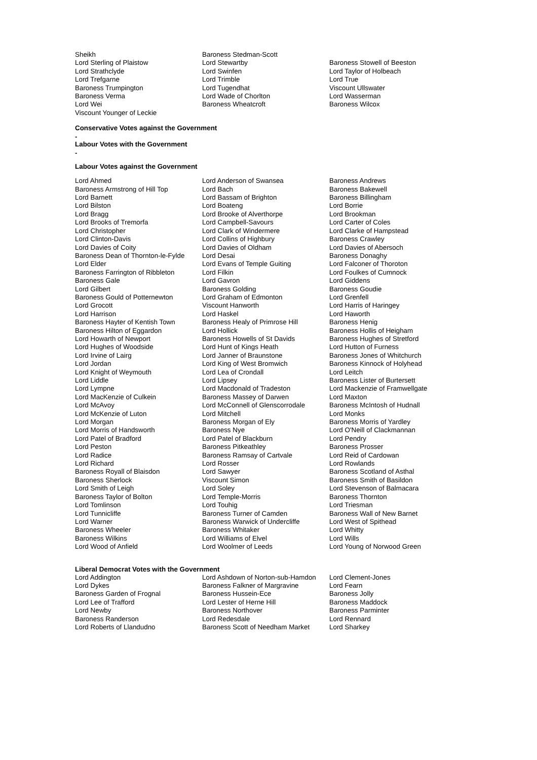| Sheikh | Baroness Stedman-Scott | |
| Lord Sterling of Plaistow | Lord Stewartby | Baroness Stowell of Beeston |
| Lord Strathclyde | Lord Swinfen | Lord Taylor of Holbeach |
| Lord Trefgarne | Lord Trimble | Lord True |
| Baroness Trumpington | Lord Tugendhat | Viscount Ullswater |
| Baroness Verma | Lord Wade of Chorlton | Lord Wasserman |
| Lord Wei | Baroness Wheatcroft | Baroness Wilcox |
| Viscount Younger of Leckie | | |
Conservative Votes against the Government
-
Labour Votes with the Government
-
Labour Votes against the Government
| Lord Ahmed | Lord Anderson of Swansea | Baroness Andrews |
| Baroness Armstrong of Hill Top | Lord Bach | Baroness Bakewell |
| Lord Barnett | Lord Bassam of Brighton | Baroness Billingham |
| Lord Bilston | Lord Boateng | Lord Borrie |
| Lord Bragg | Lord Brooke of Alverthorpe | Lord Brookman |
| Lord Brooks of Tremorfa | Lord Campbell-Savours | Lord Carter of Coles |
| Lord Christopher | Lord Clark of Windermere | Lord Clarke of Hampstead |
| Lord Clinton-Davis | Lord Collins of Highbury | Baroness Crawley |
| Lord Davies of Coity | Lord Davies of Oldham | Lord Davies of Abersoch |
| Baroness Dean of Thornton-le-Fylde | Lord Desai | Baroness Donaghy |
| Lord Elder | Lord Evans of Temple Guiting | Lord Falconer of Thoroton |
| Baroness Farrington of Ribbleton | Lord Filkin | Lord Foulkes of Cumnock |
| Baroness Gale | Lord Gavron | Lord Giddens |
| Lord Gilbert | Baroness Golding | Baroness Goudie |
| Baroness Gould of Potternewton | Lord Graham of Edmonton | Lord Grenfell |
| Lord Grocott | Viscount Hanworth | Lord Harris of Haringey |
| Lord Harrison | Lord Haskel | Lord Haworth |
| Baroness Hayter of Kentish Town | Baroness Healy of Primrose Hill | Baroness Henig |
| Baroness Hilton of Eggardon | Lord Hollick | Baroness Hollis of Heigham |
| Lord Howarth of Newport | Baroness Howells of St Davids | Baroness Hughes of Stretford |
| Lord Hughes of Woodside | Lord Hunt of Kings Heath | Lord Hutton of Furness |
| Lord Irvine of Lairg | Lord Janner of Braunstone | Baroness Jones of Whitchurch |
| Lord Jordan | Lord King of West Bromwich | Baroness Kinnock of Holyhead |
| Lord Knight of Weymouth | Lord Lea of Crondall | Lord Leitch |
| Lord Liddle | Lord Lipsey | Baroness Lister of Burtersett |
| Lord Lympne | Lord Macdonald of Tradeston | Lord Mackenzie of Framwellgate |
| Lord MacKenzie of Culkein | Baroness Massey of Darwen | Lord Maxton |
| Lord McAvoy | Lord McConnell of Glenscorrodale | Baroness McIntosh of Hudnall |
| Lord McKenzie of Luton | Lord Mitchell | Lord Monks |
| Lord Morgan | Baroness Morgan of Ely | Baroness Morris of Yardley |
| Lord Morris of Handsworth | Baroness Nye | Lord O'Neill of Clackmannan |
| Lord Patel of Bradford | Lord Patel of Blackburn | Lord Pendry |
| Lord Peston | Baroness Pitkeathley | Baroness Prosser |
| Lord Radice | Baroness Ramsay of Cartvale | Lord Reid of Cardowan |
| Lord Richard | Lord Rosser | Lord Rowlands |
| Baroness Royall of Blaisdon | Lord Sawyer | Baroness Scotland of Asthal |
| Baroness Sherlock | Viscount Simon | Baroness Smith of Basildon |
| Lord Smith of Leigh | Lord Soley | Lord Stevenson of Balmacara |
| Baroness Taylor of Bolton | Lord Temple-Morris | Baroness Thornton |
| Lord Tomlinson | Lord Touhig | Lord Triesman |
| Lord Tunnicliffe | Baroness Turner of Camden | Baroness Wall of New Barnet |
| Lord Warner | Baroness Warwick of Undercliffe | Lord West of Spithead |
| Baroness Wheeler | Baroness Whitaker | Lord Whitty |
| Baroness Wilkins | Lord Williams of Elvel | Lord Wills |
| Lord Wood of Anfield | Lord Woolmer of Leeds | Lord Young of Norwood Green |
Liberal Democrat Votes with the Government
| Lord Addington | Lord Ashdown of Norton-sub-Hamdon | Lord Clement-Jones |
| Lord Dykes | Baroness Falkner of Margravine | Lord Fearn |
| Baroness Garden of Frognal | Baroness Hussein-Ece | Baroness Jolly |
| Lord Lee of Trafford | Lord Lester of Herne Hill | Baroness Maddock |
| Lord Newby | Baroness Northover | Baroness Parminter |
| Baroness Randerson | Lord Redesdale | Lord Rennard |
| Lord Roberts of Llandudno | Baroness Scott of Needham Market | Lord Sharkey |